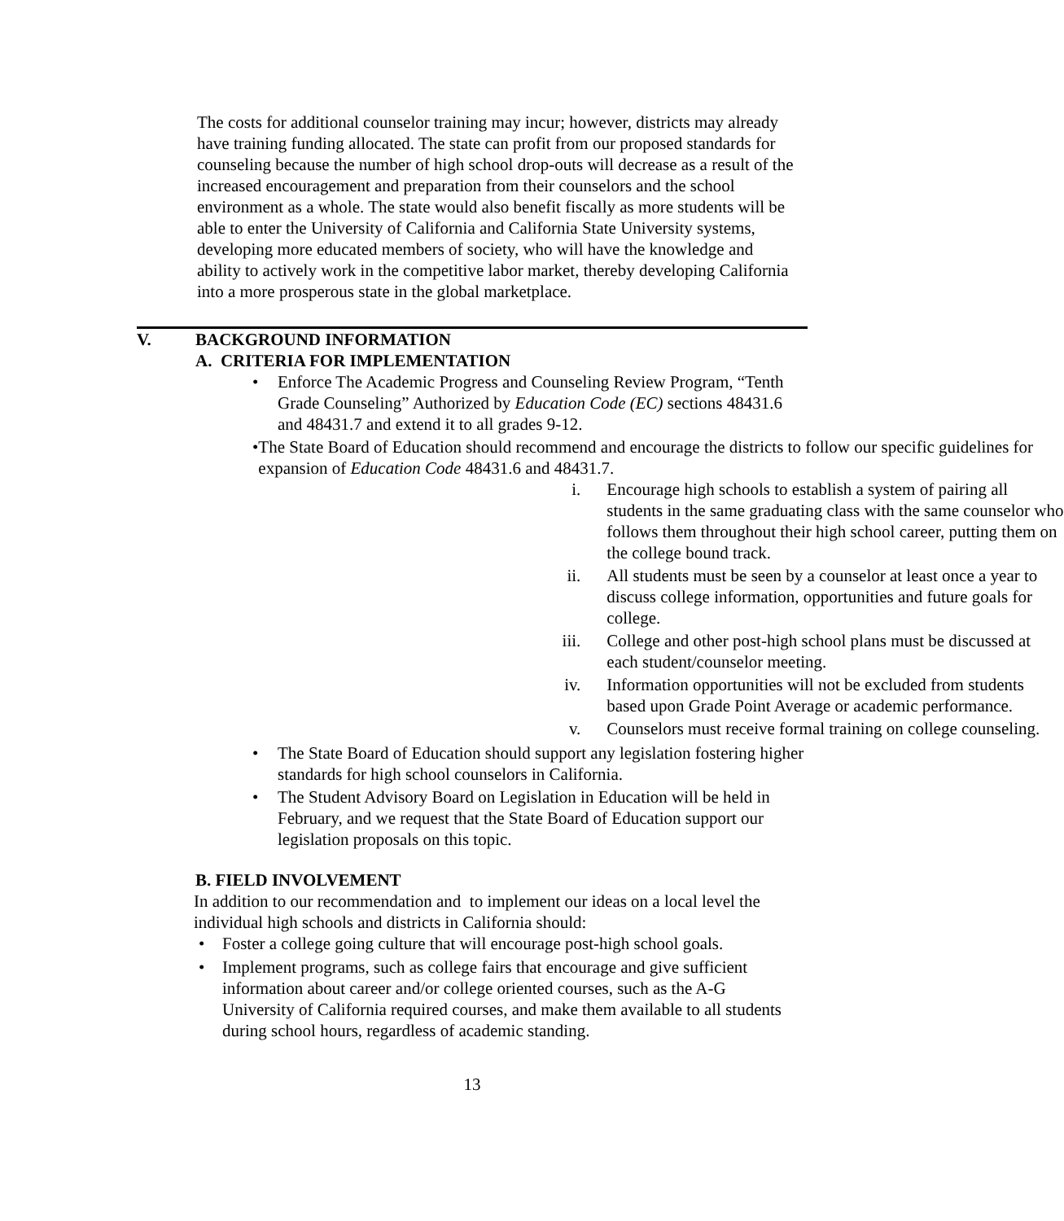The costs for additional counselor training may incur; however, districts may already have training funding allocated. The state can profit from our proposed standards for counseling because the number of high school drop-outs will decrease as a result of the increased encouragement and preparation from their counselors and the school environment as a whole. The state would also benefit fiscally as more students will be able to enter the University of California and California State University systems, developing more educated members of society, who will have the knowledge and ability to actively work in the competitive labor market, thereby developing California into a more prosperous state in the global marketplace.
V. BACKGROUND INFORMATION
A. CRITERIA FOR IMPLEMENTATION
• Enforce The Academic Progress and Counseling Review Program, “Tenth Grade Counseling” Authorized by Education Code (EC) sections 48431.6 and 48431.7 and extend it to all grades 9-12.
• The State Board of Education should recommend and encourage the districts to follow our specific guidelines for expansion of Education Code 48431.6 and 48431.7.
i. Encourage high schools to establish a system of pairing all students in the same graduating class with the same counselor who follows them throughout their high school career, putting them on the college bound track.
ii. All students must be seen by a counselor at least once a year to discuss college information, opportunities and future goals for college.
iii. College and other post-high school plans must be discussed at each student/counselor meeting.
iv. Information opportunities will not be excluded from students based upon Grade Point Average or academic performance.
v. Counselors must receive formal training on college counseling.
• The State Board of Education should support any legislation fostering higher standards for high school counselors in California.
• The Student Advisory Board on Legislation in Education will be held in February, and we request that the State Board of Education support our legislation proposals on this topic.
B. FIELD INVOLVEMENT
In addition to our recommendation and to implement our ideas on a local level the individual high schools and districts in California should:
• Foster a college going culture that will encourage post-high school goals.
• Implement programs, such as college fairs that encourage and give sufficient information about career and/or college oriented courses, such as the A-G University of California required courses, and make them available to all students during school hours, regardless of academic standing.
13